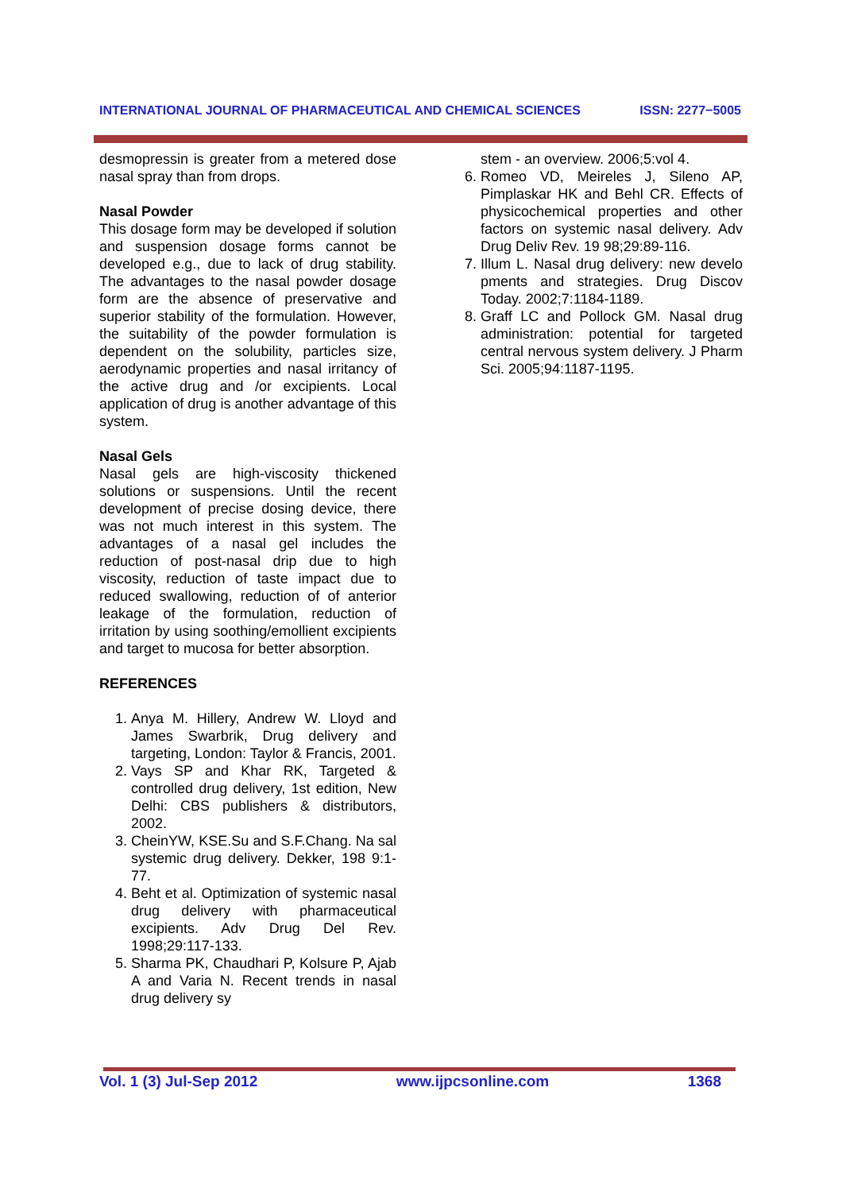INTERNATIONAL JOURNAL OF PHARMACEUTICAL AND CHEMICAL SCIENCES ISSN: 2277−5005
desmopressin is greater from a metered dose nasal spray than from drops.
Nasal Powder
This dosage form may be developed if solution and suspension dosage forms cannot be developed e.g., due to lack of drug stability. The advantages to the nasal powder dosage form are the absence of preservative and superior stability of the formulation. However, the suitability of the powder formulation is dependent on the solubility, particles size, aerodynamic properties and nasal irritancy of the active drug and /or excipients. Local application of drug is another advantage of this system.
Nasal Gels
Nasal gels are high-viscosity thickened solutions or suspensions. Until the recent development of precise dosing device, there was not much interest in this system. The advantages of a nasal gel includes the reduction of post-nasal drip due to high viscosity, reduction of taste impact due to reduced swallowing, reduction of of anterior leakage of the formulation, reduction of irritation by using soothing/emollient excipients and target to mucosa for better absorption.
REFERENCES
1. Anya M. Hillery, Andrew W. Lloyd and James Swarbrik, Drug delivery and targeting, London: Taylor & Francis, 2001.
2. Vays SP and Khar RK, Targeted & controlled drug delivery, 1st edition, New Delhi: CBS publishers & distributors, 2002.
3. CheinYW, KSE.Su and S.F.Chang. Na sal systemic drug delivery. Dekker, 198 9:1-77.
4. Beht et al. Optimization of systemic nasal drug delivery with pharmaceutical excipients. Adv Drug Del Rev. 1998;29:117-133.
5. Sharma PK, Chaudhari P, Kolsure P, Ajab A and Varia N. Recent trends in nasal drug delivery sy
stem - an overview. 2006;5:vol 4.
6. Romeo VD, Meireles J, Sileno AP, Pimplaskar HK and Behl CR. Effects of physicochemical properties and other factors on systemic nasal delivery. Adv Drug Deliv Rev. 19 98;29:89-116.
7. Illum L. Nasal drug delivery: new develo pments and strategies. Drug Discov Today. 2002;7:1184-1189.
8. Graff LC and Pollock GM. Nasal drug administration: potential for targeted central nervous system delivery. J Pharm Sci. 2005;94:1187-1195.
Vol. 1 (3) Jul-Sep 2012 www.ijpcsonline.com 1368